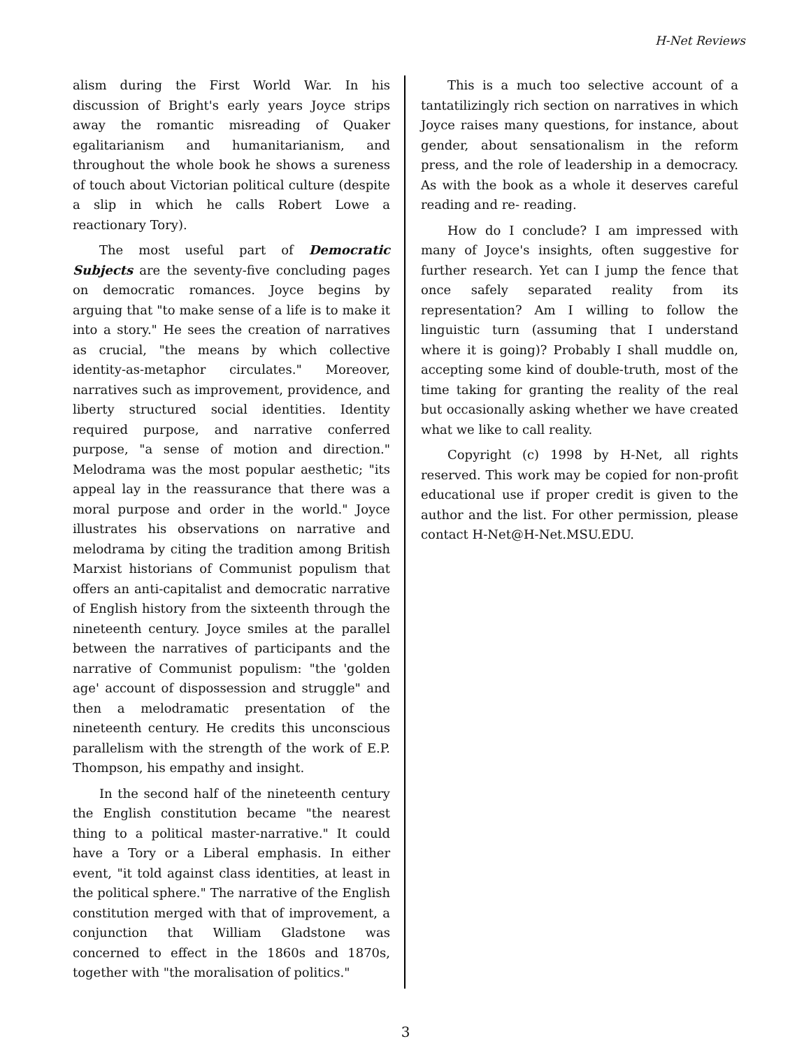H-Net Reviews
alism during the First World War. In his discussion of Bright's early years Joyce strips away the romantic misreading of Quaker egalitarianism and humanitarianism, and throughout the whole book he shows a sureness of touch about Victorian political culture (despite a slip in which he calls Robert Lowe a reactionary Tory).
The most useful part of Democratic Subjects are the seventy-five concluding pages on democratic romances. Joyce begins by arguing that "to make sense of a life is to make it into a story." He sees the creation of narratives as crucial, "the means by which collective identity-as-metaphor circulates." Moreover, narratives such as improvement, providence, and liberty structured social identities. Identity required purpose, and narrative conferred purpose, "a sense of motion and direction." Melodrama was the most popular aesthetic; "its appeal lay in the reassurance that there was a moral purpose and order in the world." Joyce illustrates his observations on narrative and melodrama by citing the tradition among British Marxist historians of Communist populism that offers an anti-capitalist and democratic narrative of English history from the sixteenth through the nineteenth century. Joyce smiles at the parallel between the narratives of participants and the narrative of Communist populism: "the 'golden age' account of dispossession and struggle" and then a melodramatic presentation of the nineteenth century. He credits this unconscious parallelism with the strength of the work of E.P. Thompson, his empathy and insight.
In the second half of the nineteenth century the English constitution became "the nearest thing to a political master-narrative." It could have a Tory or a Liberal emphasis. In either event, "it told against class identities, at least in the political sphere." The narrative of the English constitution merged with that of improvement, a conjunction that William Gladstone was concerned to effect in the 1860s and 1870s, together with "the moralisation of politics."
This is a much too selective account of a tantatilizingly rich section on narratives in which Joyce raises many questions, for instance, about gender, about sensationalism in the reform press, and the role of leadership in a democracy. As with the book as a whole it deserves careful reading and re- reading.
How do I conclude? I am impressed with many of Joyce's insights, often suggestive for further research. Yet can I jump the fence that once safely separated reality from its representation? Am I willing to follow the linguistic turn (assuming that I understand where it is going)? Probably I shall muddle on, accepting some kind of double-truth, most of the time taking for granting the reality of the real but occasionally asking whether we have created what we like to call reality.
Copyright (c) 1998 by H-Net, all rights reserved. This work may be copied for non-profit educational use if proper credit is given to the author and the list. For other permission, please contact H-Net@H-Net.MSU.EDU.
3